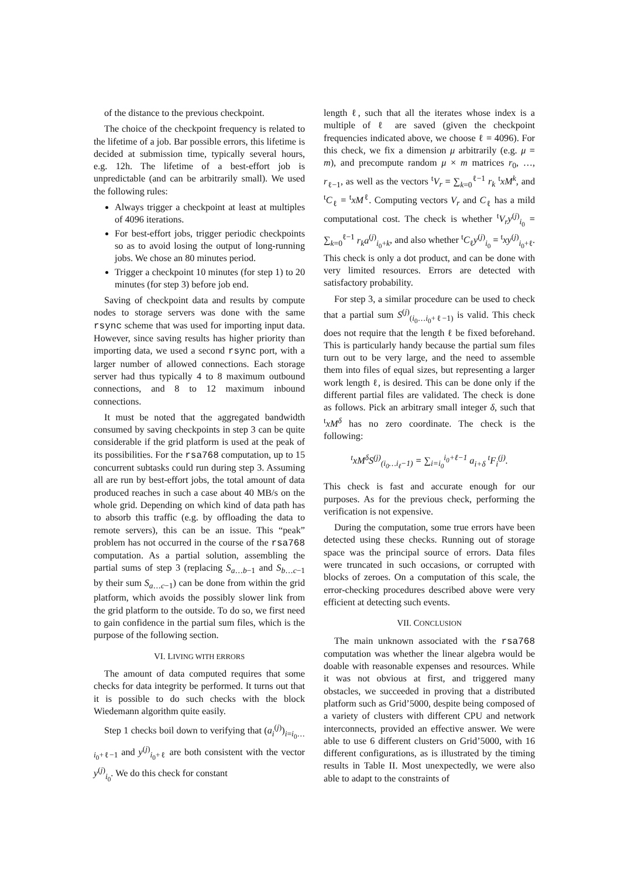of the distance to the previous checkpoint.
The choice of the checkpoint frequency is related to the lifetime of a job. Bar possible errors, this lifetime is decided at submission time, typically several hours, e.g. 12h. The lifetime of a best-effort job is unpredictable (and can be arbitrarily small). We used the following rules:
Always trigger a checkpoint at least at multiples of 4096 iterations.
For best-effort jobs, trigger periodic checkpoints so as to avoid losing the output of long-running jobs. We chose an 80 minutes period.
Trigger a checkpoint 10 minutes (for step 1) to 20 minutes (for step 3) before job end.
Saving of checkpoint data and results by compute nodes to storage servers was done with the same rsync scheme that was used for importing input data. However, since saving results has higher priority than importing data, we used a second rsync port, with a larger number of allowed connections. Each storage server had thus typically 4 to 8 maximum outbound connections, and 8 to 12 maximum inbound connections.
It must be noted that the aggregated bandwidth consumed by saving checkpoints in step 3 can be quite considerable if the grid platform is used at the peak of its possibilities. For the rsa768 computation, up to 15 concurrent subtasks could run during step 3. Assuming all are run by best-effort jobs, the total amount of data produced reaches in such a case about 40 MB/s on the whole grid. Depending on which kind of data path has to absorb this traffic (e.g. by offloading the data to remote servers), this can be an issue. This “peak” problem has not occurred in the course of the rsa768 computation. As a partial solution, assembling the partial sums of step 3 (replacing S<sub>a…b−1</sub> and S<sub>b…c−1</sub> by their sum S<sub>a…c−1</sub>) can be done from within the grid platform, which avoids the possibly slower link from the grid platform to the outside. To do so, we first need to gain confidence in the partial sum files, which is the purpose of the following section.
VI. LIVING WITH ERRORS
The amount of data computed requires that some checks for data integrity be performed. It turns out that it is possible to do such checks with the block Wiedemann algorithm quite easily.
Step 1 checks boil down to verifying that (a<sub>i</sub><sup>(j)</sup>)<sub>i=i<sub>0</sub>…i<sub>0</sub>+ℓ−1</sub> and y<sup>(j)</sup><sub>i<sub>0</sub>+ℓ</sub> are both consistent with the vector y<sup>(j)</sup><sub>i<sub>0</sub></sub>. We do this check for constant
length ℓ, such that all the iterates whose index is a multiple of ℓ are saved (given the checkpoint frequencies indicated above, we choose ℓ = 4096). For this check, we fix a dimension μ arbitrarily (e.g. μ = m), and precompute random μ × m matrices r<sub>0</sub>, …, r<sub>ℓ−1</sub>, as well as the vectors <sup>t</sup>V<sub>r</sub> = ∑<sub>k=0</sub><sup>ℓ−1</sup> r<sub>k</sub> <sup>t</sup>xM<sup>k</sup>, and <sup>t</sup>C<sub>ℓ</sub> = <sup>t</sup>xM<sup>ℓ</sup>. Computing vectors V<sub>r</sub> and C<sub>ℓ</sub> has a mild computational cost. The check is whether <sup>t</sup>V<sub>r</sub>y<sup>(j)</sup><sub>i<sub>0</sub></sub> = ∑<sub>k=0</sub><sup>ℓ−1</sup> r<sub>k</sub>a<sup>(j)</sup><sub>i<sub>0</sub>+k</sub>, and also whether <sup>t</sup>C<sub>ℓ</sub>y<sup>(j)</sup><sub>i<sub>0</sub></sub> = <sup>t</sup>xy<sup>(j)</sup><sub>i<sub>0</sub>+ℓ</sub>. This check is only a dot product, and can be done with very limited resources. Errors are detected with satisfactory probability.
For step 3, a similar procedure can be used to check that a partial sum S<sup>(j)</sup><sub>(i<sub>0</sub>…i<sub>0</sub>+ℓ−1)</sub> is valid. This check does not require that the length ℓ be fixed beforehand. This is particularly handy because the partial sum files turn out to be very large, and the need to assemble them into files of equal sizes, but representing a larger work length ℓ, is desired. This can be done only if the different partial files are validated. The check is done as follows. Pick an arbitrary small integer δ, such that <sup>t</sup>xM<sup>δ</sup> has no zero coordinate. The check is the following:
<sup>t</sup> xM<sup>δ</sup>S<sup>(j)</sup><sub>(i<sub>0</sub>…i<sub>ℓ</sub>−1)</sub> = ∑<sub>i=i<sub>0</sub></sub><sup>i<sub>0</sub>+ℓ−1</sup> a<sub>i+δ</sub> <sup>t</sup>F<sub>i</sub><sup>(j)</sup>.
This check is fast and accurate enough for our purposes. As for the previous check, performing the verification is not expensive.
During the computation, some true errors have been detected using these checks. Running out of storage space was the principal source of errors. Data files were truncated in such occasions, or corrupted with blocks of zeroes. On a computation of this scale, the error-checking procedures described above were very efficient at detecting such events.
VII. CONCLUSION
The main unknown associated with the rsa768 computation was whether the linear algebra would be doable with reasonable expenses and resources. While it was not obvious at first, and triggered many obstacles, we succeeded in proving that a distributed platform such as Grid’5000, despite being composed of a variety of clusters with different CPU and network interconnects, provided an effective answer. We were able to use 6 different clusters on Grid’5000, with 16 different configurations, as is illustrated by the timing results in Table II. Most unexpectedly, we were also able to adapt to the constraints of